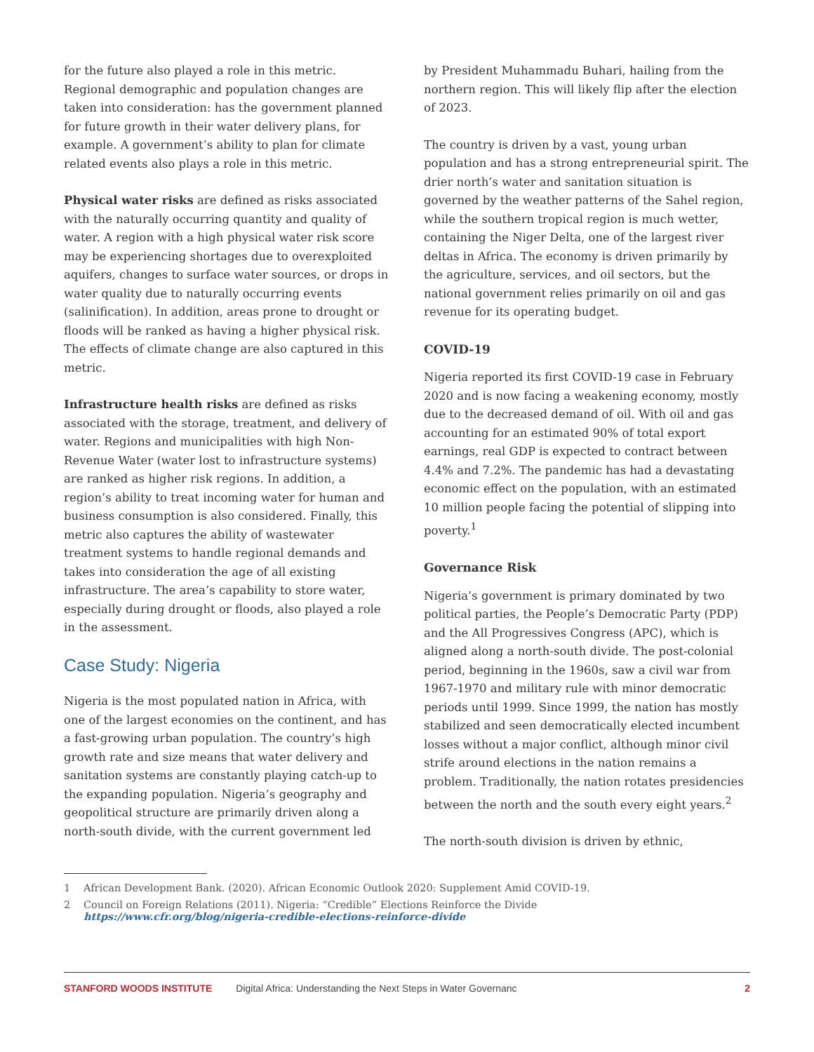for the future also played a role in this metric. Regional demographic and population changes are taken into consideration: has the government planned for future growth in their water delivery plans, for example. A government’s ability to plan for climate related events also plays a role in this metric.
Physical water risks are defined as risks associated with the naturally occurring quantity and quality of water. A region with a high physical water risk score may be experiencing shortages due to overexploited aquifers, changes to surface water sources, or drops in water quality due to naturally occurring events (salinification). In addition, areas prone to drought or floods will be ranked as having a higher physical risk. The effects of climate change are also captured in this metric.
Infrastructure health risks are defined as risks associated with the storage, treatment, and delivery of water. Regions and municipalities with high Non-Revenue Water (water lost to infrastructure systems) are ranked as higher risk regions. In addition, a region’s ability to treat incoming water for human and business consumption is also considered. Finally, this metric also captures the ability of wastewater treatment systems to handle regional demands and takes into consideration the age of all existing infrastructure. The area’s capability to store water, especially during drought or floods, also played a role in the assessment.
Case Study: Nigeria
Nigeria is the most populated nation in Africa, with one of the largest economies on the continent, and has a fast-growing urban population. The country’s high growth rate and size means that water delivery and sanitation systems are constantly playing catch-up to the expanding population. Nigeria’s geography and geopolitical structure are primarily driven along a north-south divide, with the current government led
by President Muhammadu Buhari, hailing from the northern region. This will likely flip after the election of 2023.
The country is driven by a vast, young urban population and has a strong entrepreneurial spirit. The drier north’s water and sanitation situation is governed by the weather patterns of the Sahel region, while the southern tropical region is much wetter, containing the Niger Delta, one of the largest river deltas in Africa. The economy is driven primarily by the agriculture, services, and oil sectors, but the national government relies primarily on oil and gas revenue for its operating budget.
COVID-19
Nigeria reported its first COVID-19 case in February 2020 and is now facing a weakening economy, mostly due to the decreased demand of oil. With oil and gas accounting for an estimated 90% of total export earnings, real GDP is expected to contract between 4.4% and 7.2%. The pandemic has had a devastating economic effect on the population, with an estimated 10 million people facing the potential of slipping into poverty.<sup>1</sup>
Governance Risk
Nigeria’s government is primary dominated by two political parties, the People’s Democratic Party (PDP) and the All Progressives Congress (APC), which is aligned along a north-south divide. The post-colonial period, beginning in the 1960s, saw a civil war from 1967-1970 and military rule with minor democratic periods until 1999. Since 1999, the nation has mostly stabilized and seen democratically elected incumbent losses without a major conflict, although minor civil strife around elections in the nation remains a problem. Traditionally, the nation rotates presidencies between the north and the south every eight years.<sup>2</sup>
The north-south division is driven by ethnic,
1 African Development Bank. (2020). African Economic Outlook 2020: Supplement Amid COVID-19.
2 Council on Foreign Relations (2011). Nigeria: “Credible” Elections Reinforce the Divide
https://www.cfr.org/blog/nigeria-credible-elections-reinforce-divide
STANFORD WOODS INSTITUTE Digital Africa: Understanding the Next Steps in Water Governanc 2